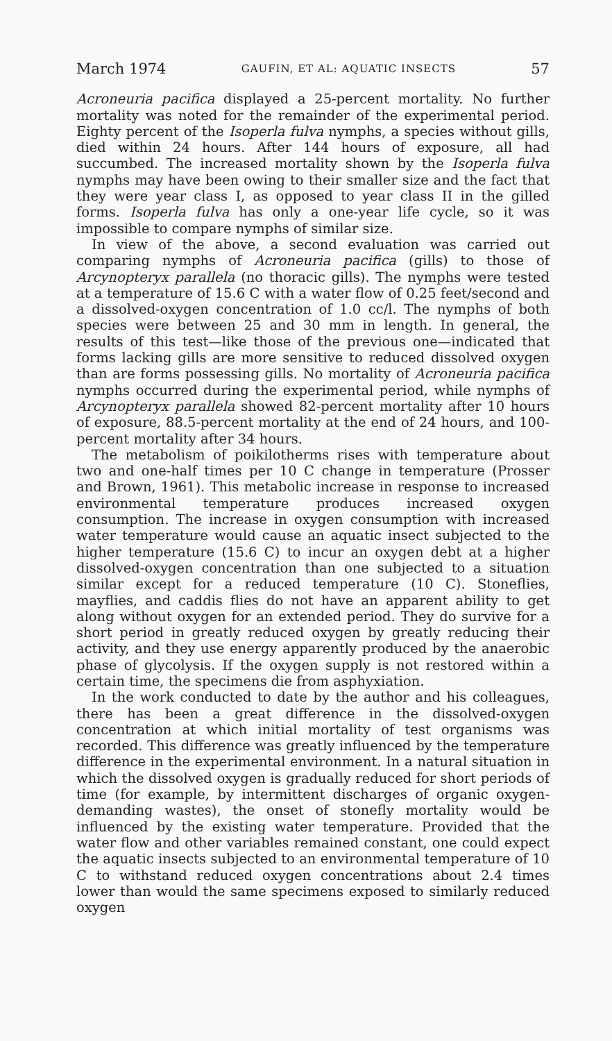March 1974 GAUFIN, ET AL: AQUATIC INSECTS 57
Acroneuria pacifica displayed a 25-percent mortality. No further mortality was noted for the remainder of the experimental period. Eighty percent of the Isoperla fulva nymphs, a species without gills, died within 24 hours. After 144 hours of exposure, all had succumbed. The increased mortality shown by the Isoperla fulva nymphs may have been owing to their smaller size and the fact that they were year class I, as opposed to year class II in the gilled forms. Isoperla fulva has only a one-year life cycle, so it was impossible to compare nymphs of similar size.
In view of the above, a second evaluation was carried out comparing nymphs of Acroneuria pacifica (gills) to those of Arcynopteryx parallela (no thoracic gills). The nymphs were tested at a temperature of 15.6 C with a water flow of 0.25 feet/second and a dissolved-oxygen concentration of 1.0 cc/l. The nymphs of both species were between 25 and 30 mm in length. In general, the results of this test—like those of the previous one—indicated that forms lacking gills are more sensitive to reduced dissolved oxygen than are forms possessing gills. No mortality of Acroneuria pacifica nymphs occurred during the experimental period, while nymphs of Arcynopteryx parallela showed 82-percent mortality after 10 hours of exposure, 88.5-percent mortality at the end of 24 hours, and 100-percent mortality after 34 hours.
The metabolism of poikilotherms rises with temperature about two and one-half times per 10 C change in temperature (Prosser and Brown, 1961). This metabolic increase in response to increased environmental temperature produces increased oxygen consumption. The increase in oxygen consumption with increased water temperature would cause an aquatic insect subjected to the higher temperature (15.6 C) to incur an oxygen debt at a higher dissolved-oxygen concentration than one subjected to a situation similar except for a reduced temperature (10 C). Stoneflies, mayflies, and caddis flies do not have an apparent ability to get along without oxygen for an extended period. They do survive for a short period in greatly reduced oxygen by greatly reducing their activity, and they use energy apparently produced by the anaerobic phase of glycolysis. If the oxygen supply is not restored within a certain time, the specimens die from asphyxiation.
In the work conducted to date by the author and his colleagues, there has been a great difference in the dissolved-oxygen concentration at which initial mortality of test organisms was recorded. This difference was greatly influenced by the temperature difference in the experimental environment. In a natural situation in which the dissolved oxygen is gradually reduced for short periods of time (for example, by intermittent discharges of organic oxygen-demanding wastes), the onset of stonefly mortality would be influenced by the existing water temperature. Provided that the water flow and other variables remained constant, one could expect the aquatic insects subjected to an environmental temperature of 10 C to withstand reduced oxygen concentrations about 2.4 times lower than would the same specimens exposed to similarly reduced oxygen